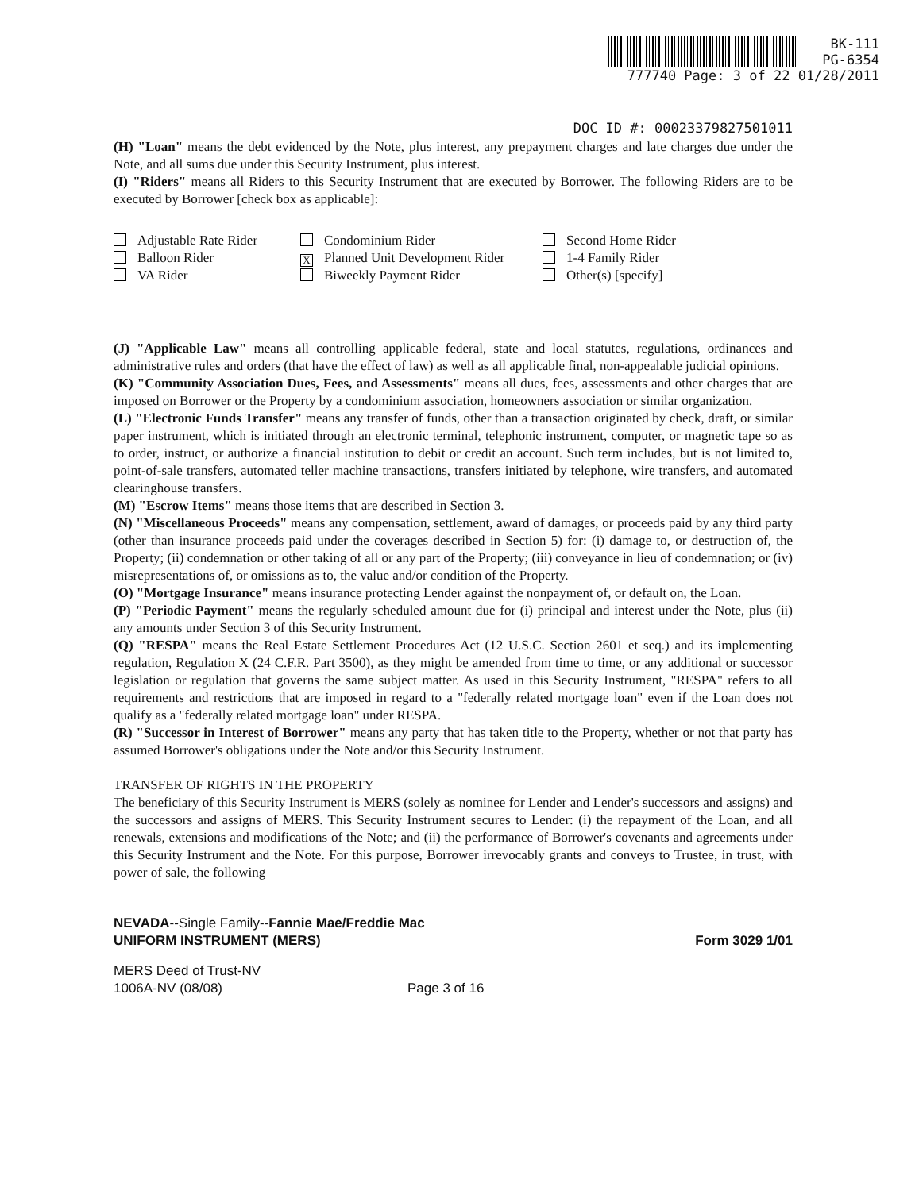BK-111
PG-6354
777740 Page: 3 of 22 01/28/2011
DOC ID #: 00023379827501011
(H) "Loan" means the debt evidenced by the Note, plus interest, any prepayment charges and late charges due under the Note, and all sums due under this Security Instrument, plus interest.
(I) "Riders" means all Riders to this Security Instrument that are executed by Borrower. The following Riders are to be executed by Borrower [check box as applicable]:
Adjustable Rate Rider
Condominium Rider
Second Home Rider
Balloon Rider
X Planned Unit Development Rider
1-4 Family Rider
VA Rider
Biweekly Payment Rider
Other(s) [specify]
(J) "Applicable Law" means all controlling applicable federal, state and local statutes, regulations, ordinances and administrative rules and orders (that have the effect of law) as well as all applicable final, non-appealable judicial opinions.
(K) "Community Association Dues, Fees, and Assessments" means all dues, fees, assessments and other charges that are imposed on Borrower or the Property by a condominium association, homeowners association or similar organization.
(L) "Electronic Funds Transfer" means any transfer of funds, other than a transaction originated by check, draft, or similar paper instrument, which is initiated through an electronic terminal, telephonic instrument, computer, or magnetic tape so as to order, instruct, or authorize a financial institution to debit or credit an account. Such term includes, but is not limited to, point-of-sale transfers, automated teller machine transactions, transfers initiated by telephone, wire transfers, and automated clearinghouse transfers.
(M) "Escrow Items" means those items that are described in Section 3.
(N) "Miscellaneous Proceeds" means any compensation, settlement, award of damages, or proceeds paid by any third party (other than insurance proceeds paid under the coverages described in Section 5) for: (i) damage to, or destruction of, the Property; (ii) condemnation or other taking of all or any part of the Property; (iii) conveyance in lieu of condemnation; or (iv) misrepresentations of, or omissions as to, the value and/or condition of the Property.
(O) "Mortgage Insurance" means insurance protecting Lender against the nonpayment of, or default on, the Loan.
(P) "Periodic Payment" means the regularly scheduled amount due for (i) principal and interest under the Note, plus (ii) any amounts under Section 3 of this Security Instrument.
(Q) "RESPA" means the Real Estate Settlement Procedures Act (12 U.S.C. Section 2601 et seq.) and its implementing regulation, Regulation X (24 C.F.R. Part 3500), as they might be amended from time to time, or any additional or successor legislation or regulation that governs the same subject matter. As used in this Security Instrument, "RESPA" refers to all requirements and restrictions that are imposed in regard to a "federally related mortgage loan" even if the Loan does not qualify as a "federally related mortgage loan" under RESPA.
(R) "Successor in Interest of Borrower" means any party that has taken title to the Property, whether or not that party has assumed Borrower's obligations under the Note and/or this Security Instrument.
TRANSFER OF RIGHTS IN THE PROPERTY
The beneficiary of this Security Instrument is MERS (solely as nominee for Lender and Lender's successors and assigns) and the successors and assigns of MERS. This Security Instrument secures to Lender: (i) the repayment of the Loan, and all renewals, extensions and modifications of the Note; and (ii) the performance of Borrower's covenants and agreements under this Security Instrument and the Note. For this purpose, Borrower irrevocably grants and conveys to Trustee, in trust, with power of sale, the following
NEVADA--Single Family--Fannie Mae/Freddie Mac
UNIFORM INSTRUMENT (MERS) Form 3029 1/01
MERS Deed of Trust-NV
1006A-NV (08/08) Page 3 of 16